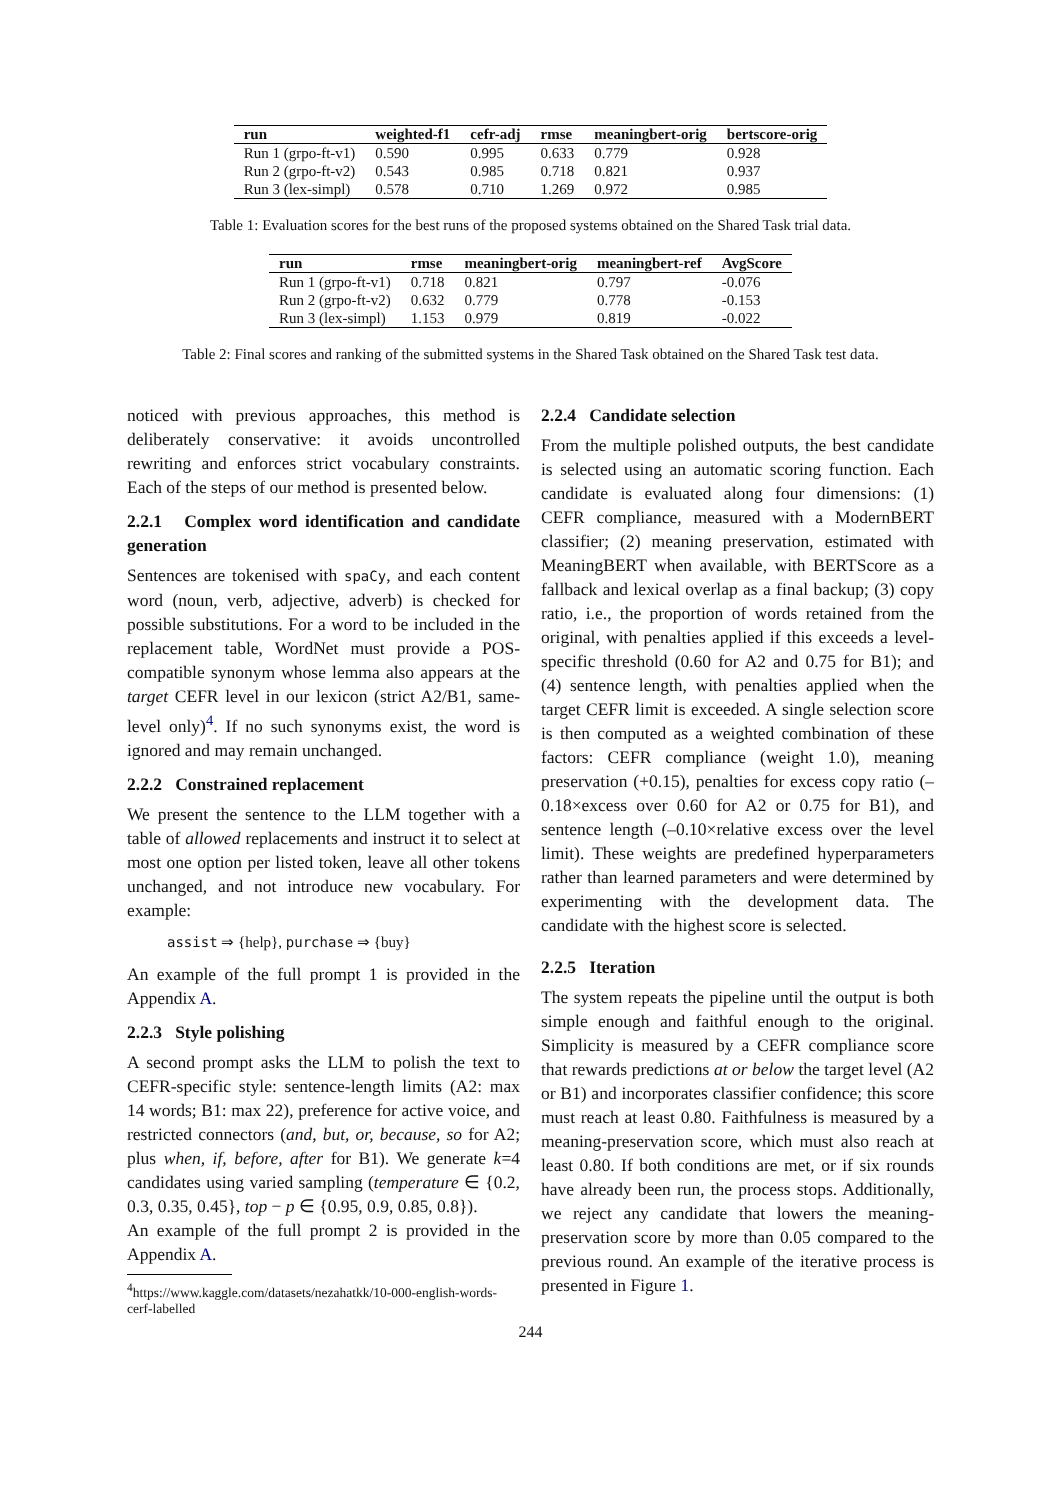| run | weighted-f1 | cefr-adj | rmse | meaningbert-orig | bertscore-orig |
| --- | --- | --- | --- | --- | --- |
| Run 1 (grpo-ft-v1) | 0.590 | 0.995 | 0.633 | 0.779 | 0.928 |
| Run 2 (grpo-ft-v2) | 0.543 | 0.985 | 0.718 | 0.821 | 0.937 |
| Run 3 (lex-simpl) | 0.578 | 0.710 | 1.269 | 0.972 | 0.985 |
Table 1: Evaluation scores for the best runs of the proposed systems obtained on the Shared Task trial data.
| run | rmse | meaningbert-orig | meaningbert-ref | AvgScore |
| --- | --- | --- | --- | --- |
| Run 1 (grpo-ft-v1) | 0.718 | 0.821 | 0.797 | -0.076 |
| Run 2 (grpo-ft-v2) | 0.632 | 0.779 | 0.778 | -0.153 |
| Run 3 (lex-simpl) | 1.153 | 0.979 | 0.819 | -0.022 |
Table 2: Final scores and ranking of the submitted systems in the Shared Task obtained on the Shared Task test data.
noticed with previous approaches, this method is deliberately conservative: it avoids uncontrolled rewriting and enforces strict vocabulary constraints. Each of the steps of our method is presented below.
2.2.1 Complex word identification and candidate generation
Sentences are tokenised with spaCy, and each content word (noun, verb, adjective, adverb) is checked for possible substitutions. For a word to be included in the replacement table, WordNet must provide a POS-compatible synonym whose lemma also appears at the target CEFR level in our lexicon (strict A2/B1, same-level only)<sup>4</sup>. If no such synonyms exist, the word is ignored and may remain unchanged.
2.2.2 Constrained replacement
We present the sentence to the LLM together with a table of allowed replacements and instruct it to select at most one option per listed token, leave all other tokens unchanged, and not introduce new vocabulary. For example:
assist ⇒ {help}, purchase ⇒ {buy}
An example of the full prompt 1 is provided in the Appendix A.
2.2.3 Style polishing
A second prompt asks the LLM to polish the text to CEFR-specific style: sentence-length limits (A2: max 14 words; B1: max 22), preference for active voice, and restricted connectors (and, but, or, because, so for A2; plus when, if, before, after for B1). We generate k=4 candidates using varied sampling (temperature ∈ {0.2, 0.3, 0.35, 0.45}, top − p ∈ {0.95, 0.9, 0.85, 0.8}).
An example of the full prompt 2 is provided in the Appendix A.
<sup>4</sup> https://www.kaggle.com/datasets/nezahatkk/10-000-english-words-cerf-labelled
2.2.4 Candidate selection
From the multiple polished outputs, the best candidate is selected using an automatic scoring function. Each candidate is evaluated along four dimensions: (1) CEFR compliance, measured with a ModernBERT classifier; (2) meaning preservation, estimated with MeaningBERT when available, with BERTScore as a fallback and lexical overlap as a final backup; (3) copy ratio, i.e., the proportion of words retained from the original, with penalties applied if this exceeds a level-specific threshold (0.60 for A2 and 0.75 for B1); and (4) sentence length, with penalties applied when the target CEFR limit is exceeded. A single selection score is then computed as a weighted combination of these factors: CEFR compliance (weight 1.0), meaning preservation (+0.15), penalties for excess copy ratio (–0.18×excess over 0.60 for A2 or 0.75 for B1), and sentence length (–0.10×relative excess over the level limit). These weights are predefined hyperparameters rather than learned parameters and were determined by experimenting with the development data. The candidate with the highest score is selected.
2.2.5 Iteration
The system repeats the pipeline until the output is both simple enough and faithful enough to the original. Simplicity is measured by a CEFR compliance score that rewards predictions at or below the target level (A2 or B1) and incorporates classifier confidence; this score must reach at least 0.80. Faithfulness is measured by a meaning-preservation score, which must also reach at least 0.80. If both conditions are met, or if six rounds have already been run, the process stops. Additionally, we reject any candidate that lowers the meaning-preservation score by more than 0.05 compared to the previous round. An example of the iterative process is presented in Figure 1.
244